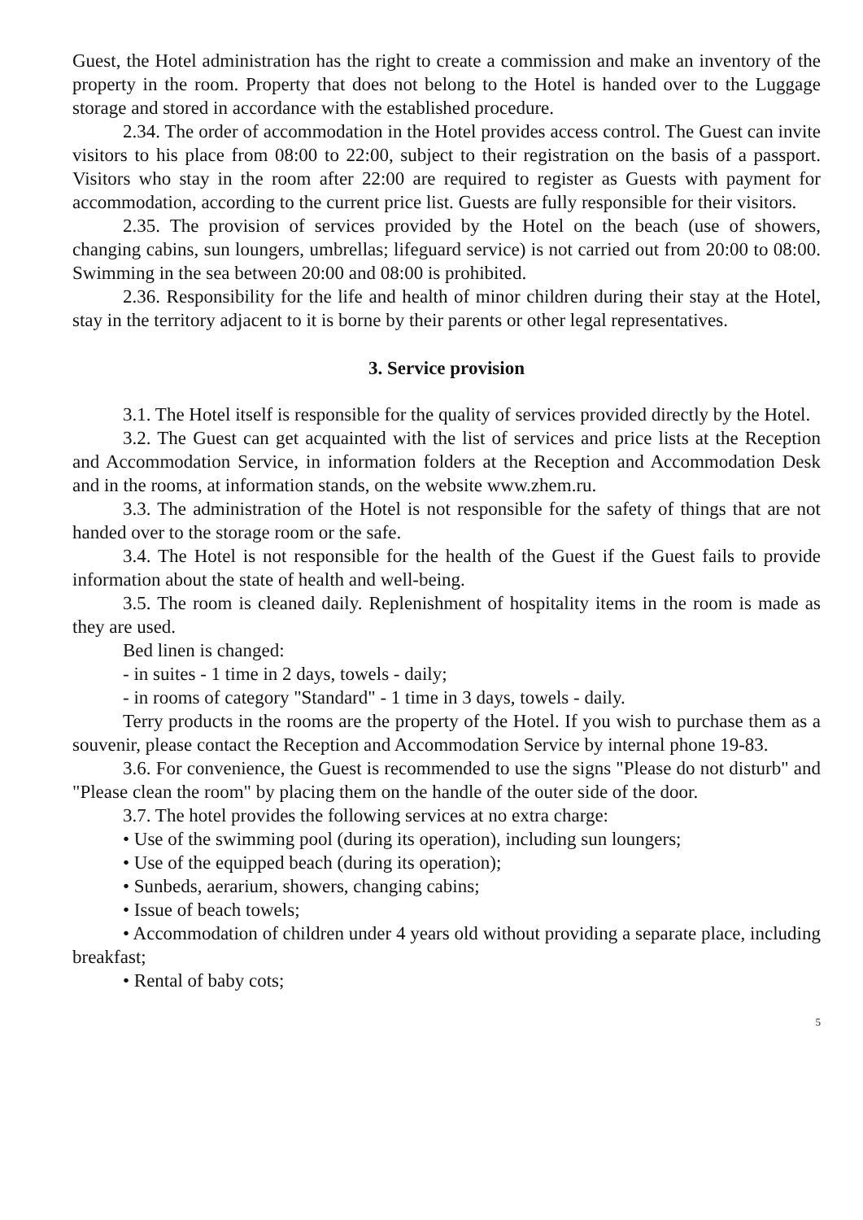Guest, the Hotel administration has the right to create a commission and make an inventory of the property in the room. Property that does not belong to the Hotel is handed over to the Luggage storage and stored in accordance with the established procedure.
2.34. The order of accommodation in the Hotel provides access control. The Guest can invite visitors to his place from 08:00 to 22:00, subject to their registration on the basis of a passport. Visitors who stay in the room after 22:00 are required to register as Guests with payment for accommodation, according to the current price list. Guests are fully responsible for their visitors.
2.35. The provision of services provided by the Hotel on the beach (use of showers, changing cabins, sun loungers, umbrellas; lifeguard service) is not carried out from 20:00 to 08:00. Swimming in the sea between 20:00 and 08:00 is prohibited.
2.36. Responsibility for the life and health of minor children during their stay at the Hotel, stay in the territory adjacent to it is borne by their parents or other legal representatives.
3. Service provision
3.1. The Hotel itself is responsible for the quality of services provided directly by the Hotel.
3.2. The Guest can get acquainted with the list of services and price lists at the Reception and Accommodation Service, in information folders at the Reception and Accommodation Desk and in the rooms, at information stands, on the website www.zhem.ru.
3.3. The administration of the Hotel is not responsible for the safety of things that are not handed over to the storage room or the safe.
3.4. The Hotel is not responsible for the health of the Guest if the Guest fails to provide information about the state of health and well-being.
3.5. The room is cleaned daily. Replenishment of hospitality items in the room is made as they are used.
Bed linen is changed:
- in suites - 1 time in 2 days, towels - daily;
- in rooms of category "Standard" - 1 time in 3 days, towels - daily.
Terry products in the rooms are the property of the Hotel. If you wish to purchase them as a souvenir, please contact the Reception and Accommodation Service by internal phone 19-83.
3.6. For convenience, the Guest is recommended to use the signs "Please do not disturb" and "Please clean the room" by placing them on the handle of the outer side of the door.
3.7. The hotel provides the following services at no extra charge:
• Use of the swimming pool (during its operation), including sun loungers;
• Use of the equipped beach (during its operation);
• Sunbeds, aerarium, showers, changing cabins;
• Issue of beach towels;
• Accommodation of children under 4 years old without providing a separate place, including breakfast;
• Rental of baby cots;
5